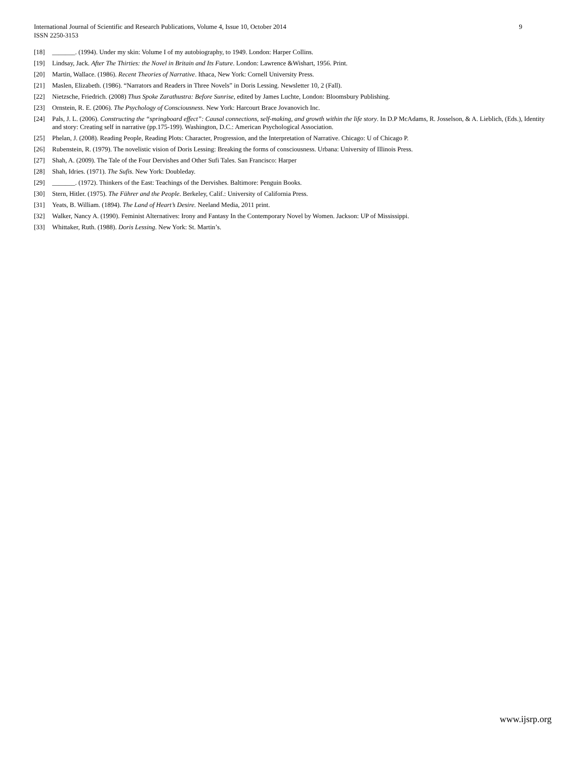9 International Journal of Scientific and Research Publications, Volume 4, Issue 10, October 2014
ISSN 2250-3153
[18] _______. (1994). Under my skin: Volume I of my autobiography, to 1949. London: Harper Collins.
[19] Lindsay, Jack. After The Thirties: the Novel in Britain and Its Future. London: Lawrence &Wishart, 1956. Print.
[20] Martin, Wallace. (1986). Recent Theories of Narrative. Ithaca, New York: Cornell University Press.
[21] Maslen, Elizabeth. (1986). “Narrators and Readers in Three Novels” in Doris Lessing. Newsletter 10, 2 (Fall).
[22] Nietzsche, Friedrich. (2008) Thus Spoke Zarathustra: Before Sunrise, edited by James Luchte, London: Bloomsbury Publishing.
[23] Ornstein, R. E. (2006). The Psychology of Consciousness. New York: Harcourt Brace Jovanovich Inc.
[24] Pals, J. L. (2006). Constructing the “springboard effect”: Causal connections, self-making, and growth within the life story. In D.P McAdams, R. Josselson, & A. Lieblich, (Eds.), Identity and story: Creating self in narrative (pp.175-199). Washington, D.C.: American Psychological Association.
[25] Phelan, J. (2008). Reading People, Reading Plots: Character, Progression, and the Interpretation of Narrative. Chicago: U of Chicago P.
[26] Rubenstein, R. (1979). The novelistic vision of Doris Lessing: Breaking the forms of consciousness. Urbana: University of Illinois Press.
[27] Shah, A. (2009). The Tale of the Four Dervishes and Other Sufi Tales. San Francisco: Harper
[28] Shah, Idries. (1971). The Sufis. New York: Doubleday.
[29] _______. (1972). Thinkers of the East: Teachings of the Dervishes. Baltimore: Penguin Books.
[30] Stern, Hitler. (1975). The Führer and the People. Berkeley, Calif.: University of California Press.
[31] Yeats, B. William. (1894). The Land of Heart’s Desire. Neeland Media, 2011 print.
[32] Walker, Nancy A. (1990). Feminist Alternatives: Irony and Fantasy In the Contemporary Novel by Women. Jackson: UP of Mississippi.
[33] Whittaker, Ruth. (1988). Doris Lessing. New York: St. Martin’s.
www.ijsrp.org